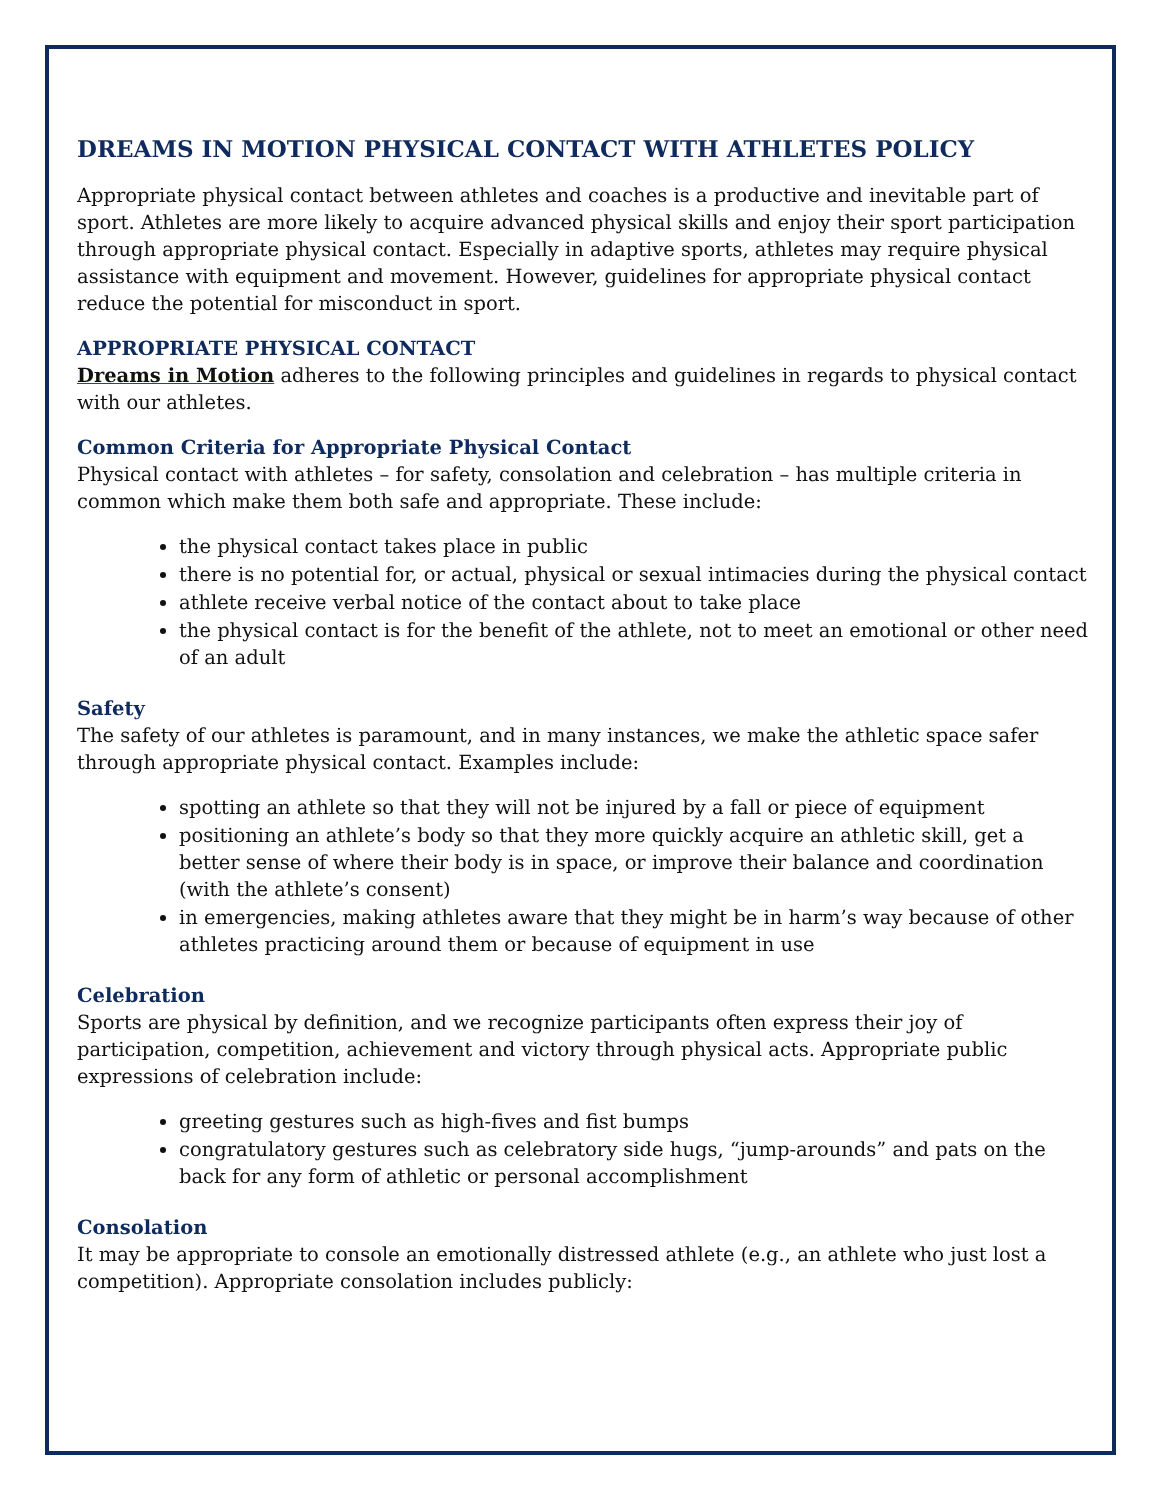DREAMS IN MOTION PHYSICAL CONTACT WITH ATHLETES POLICY
Appropriate physical contact between athletes and coaches is a productive and inevitable part of sport. Athletes are more likely to acquire advanced physical skills and enjoy their sport participation through appropriate physical contact. Especially in adaptive sports, athletes may require physical assistance with equipment and movement. However, guidelines for appropriate physical contact reduce the potential for misconduct in sport.
APPROPRIATE PHYSICAL CONTACT
Dreams in Motion adheres to the following principles and guidelines in regards to physical contact with our athletes.
Common Criteria for Appropriate Physical Contact
Physical contact with athletes – for safety, consolation and celebration – has multiple criteria in common which make them both safe and appropriate. These include:
the physical contact takes place in public
there is no potential for, or actual, physical or sexual intimacies during the physical contact
athlete receive verbal notice of the contact about to take place
the physical contact is for the benefit of the athlete, not to meet an emotional or other need of an adult
Safety
The safety of our athletes is paramount, and in many instances, we make the athletic space safer through appropriate physical contact. Examples include:
spotting an athlete so that they will not be injured by a fall or piece of equipment
positioning an athlete’s body so that they more quickly acquire an athletic skill, get a better sense of where their body is in space, or improve their balance and coordination (with the athlete’s consent)
in emergencies, making athletes aware that they might be in harm’s way because of other athletes practicing around them or because of equipment in use
Celebration
Sports are physical by definition, and we recognize participants often express their joy of participation, competition, achievement and victory through physical acts. Appropriate public expressions of celebration include:
greeting gestures such as high-fives and fist bumps
congratulatory gestures such as celebratory side hugs, “jump-arounds” and pats on the back for any form of athletic or personal accomplishment
Consolation
It may be appropriate to console an emotionally distressed athlete (e.g., an athlete who just lost a competition). Appropriate consolation includes publicly: